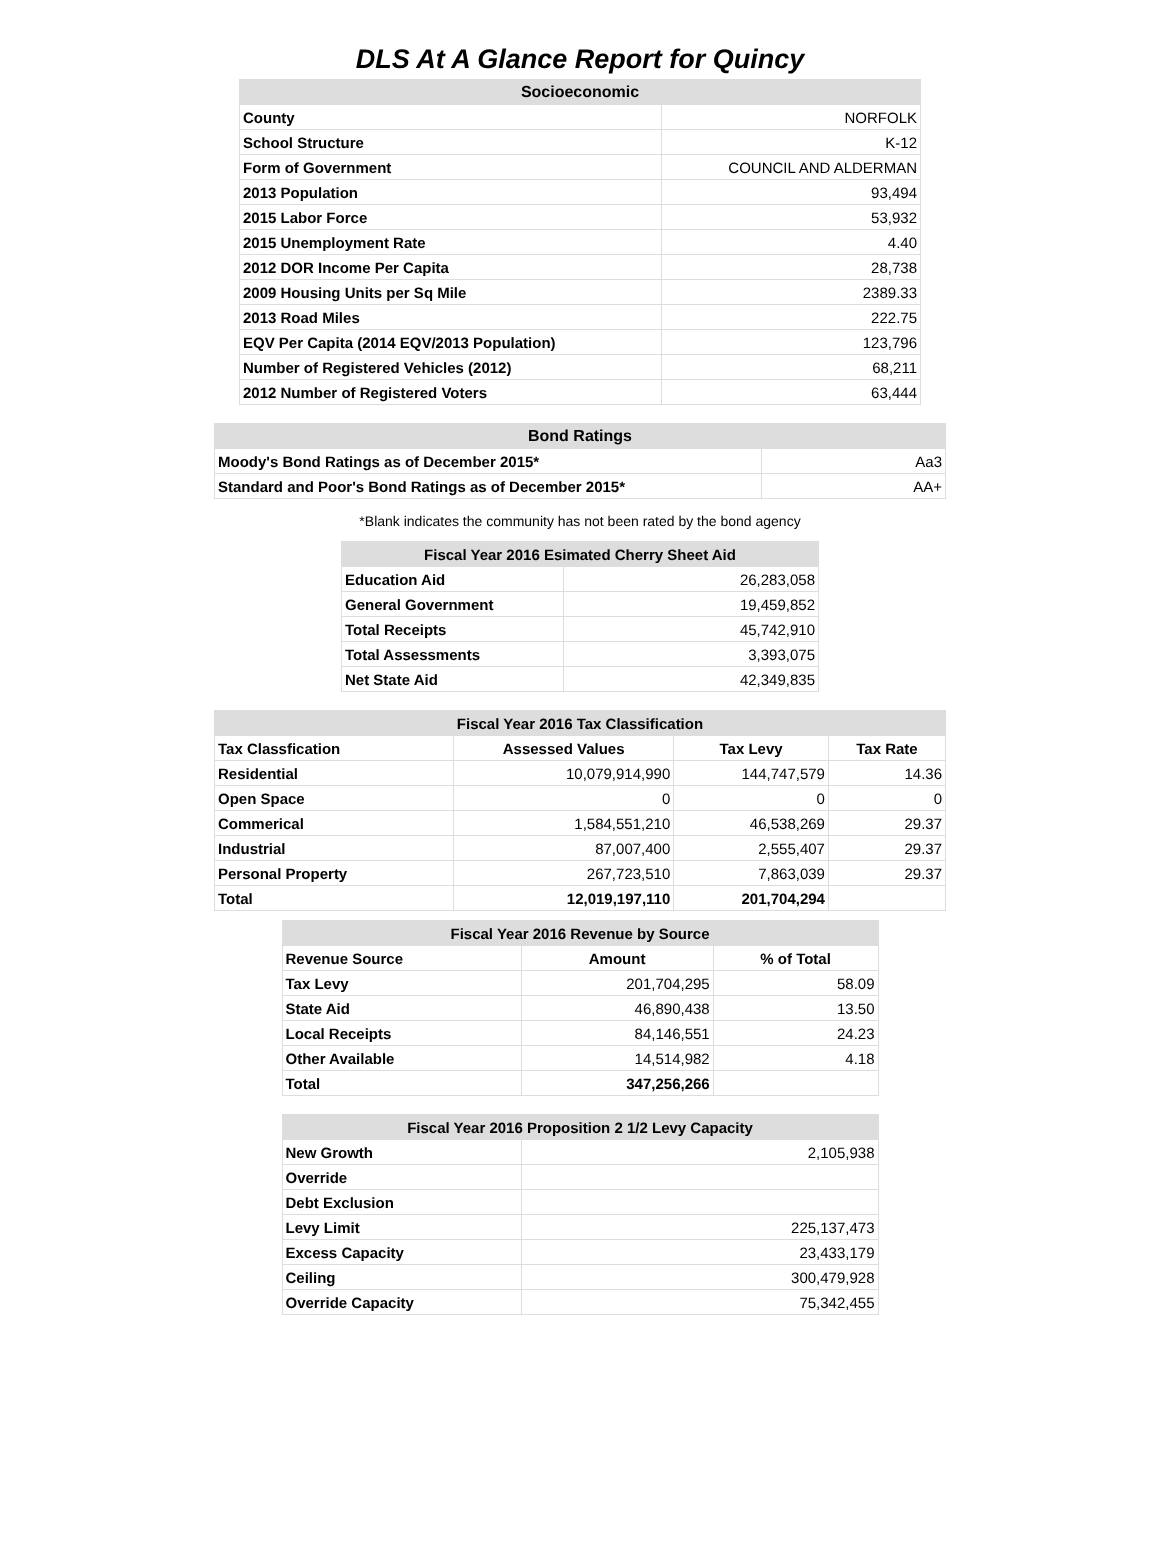DLS At A Glance Report for Quincy
| Socioeconomic | |
| --- | --- |
| County | NORFOLK |
| School Structure | K-12 |
| Form of Government | COUNCIL AND ALDERMAN |
| 2013 Population | 93,494 |
| 2015 Labor Force | 53,932 |
| 2015 Unemployment Rate | 4.40 |
| 2012 DOR Income Per Capita | 28,738 |
| 2009 Housing Units per Sq Mile | 2389.33 |
| 2013 Road Miles | 222.75 |
| EQV Per Capita (2014 EQV/2013 Population) | 123,796 |
| Number of Registered Vehicles (2012) | 68,211 |
| 2012 Number of Registered Voters | 63,444 |
| Bond Ratings | |
| --- | --- |
| Moody's Bond Ratings as of December 2015* | Aa3 |
| Standard and Poor's Bond Ratings as of December 2015* | AA+ |
*Blank indicates the community has not been rated by the bond agency
| Fiscal Year 2016 Esimated Cherry Sheet Aid | |
| --- | --- |
| Education Aid | 26,283,058 |
| General Government | 19,459,852 |
| Total Receipts | 45,742,910 |
| Total Assessments | 3,393,075 |
| Net State Aid | 42,349,835 |
| Fiscal Year 2016 Tax Classification | | | |
| --- | --- | --- | --- |
| Tax Classfication | Assessed Values | Tax Levy | Tax Rate |
| Residential | 10,079,914,990 | 144,747,579 | 14.36 |
| Open Space | 0 | 0 | 0 |
| Commerical | 1,584,551,210 | 46,538,269 | 29.37 |
| Industrial | 87,007,400 | 2,555,407 | 29.37 |
| Personal Property | 267,723,510 | 7,863,039 | 29.37 |
| Total | 12,019,197,110 | 201,704,294 | |
| Fiscal Year 2016 Revenue by Source | | |
| --- | --- | --- |
| Revenue Source | Amount | % of Total |
| Tax Levy | 201,704,295 | 58.09 |
| State Aid | 46,890,438 | 13.50 |
| Local Receipts | 84,146,551 | 24.23 |
| Other Available | 14,514,982 | 4.18 |
| Total | 347,256,266 | |
| Fiscal Year 2016 Proposition 2 1/2 Levy Capacity | |
| --- | --- |
| New Growth | 2,105,938 |
| Override | |
| Debt Exclusion | |
| Levy Limit | 225,137,473 |
| Excess Capacity | 23,433,179 |
| Ceiling | 300,479,928 |
| Override Capacity | 75,342,455 |